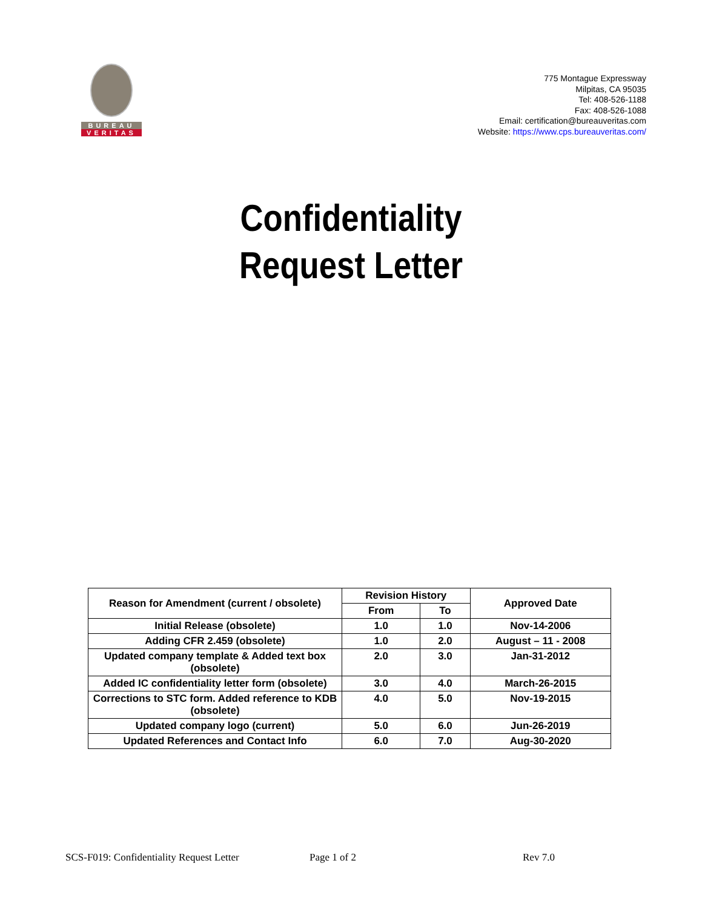BUREAU
VERITAS
775 Montague Expressway
Milpitas, CA 95035
Tel: 408-526-1188
Fax: 408-526-1088
Email: certification@bureauveritas.com
Website: https://www.cps.bureauveritas.com/
Confidentiality
Request Letter
| Reason for Amendment (current / obsolete) | Revision History | | Approved Date |
| --- | --- | --- | --- |
| | From | To | |
| Initial Release (obsolete) | 1.0 | 1.0 | Nov-14-2006 |
| Adding CFR 2.459 (obsolete) | 1.0 | 2.0 | August – 11 - 2008 |
| Updated company template & Added text box (obsolete) | 2.0 | 3.0 | Jan-31-2012 |
| Added IC confidentiality letter form (obsolete) | 3.0 | 4.0 | March-26-2015 |
| Corrections to STC form. Added reference to KDB (obsolete) | 4.0 | 5.0 | Nov-19-2015 |
| Updated company logo (current) | 5.0 | 6.0 | Jun-26-2019 |
| Updated References and Contact Info | 6.0 | 7.0 | Aug-30-2020 |
SCS-F019: Confidentiality Request Letter Page 1 of 2 Rev 7.0